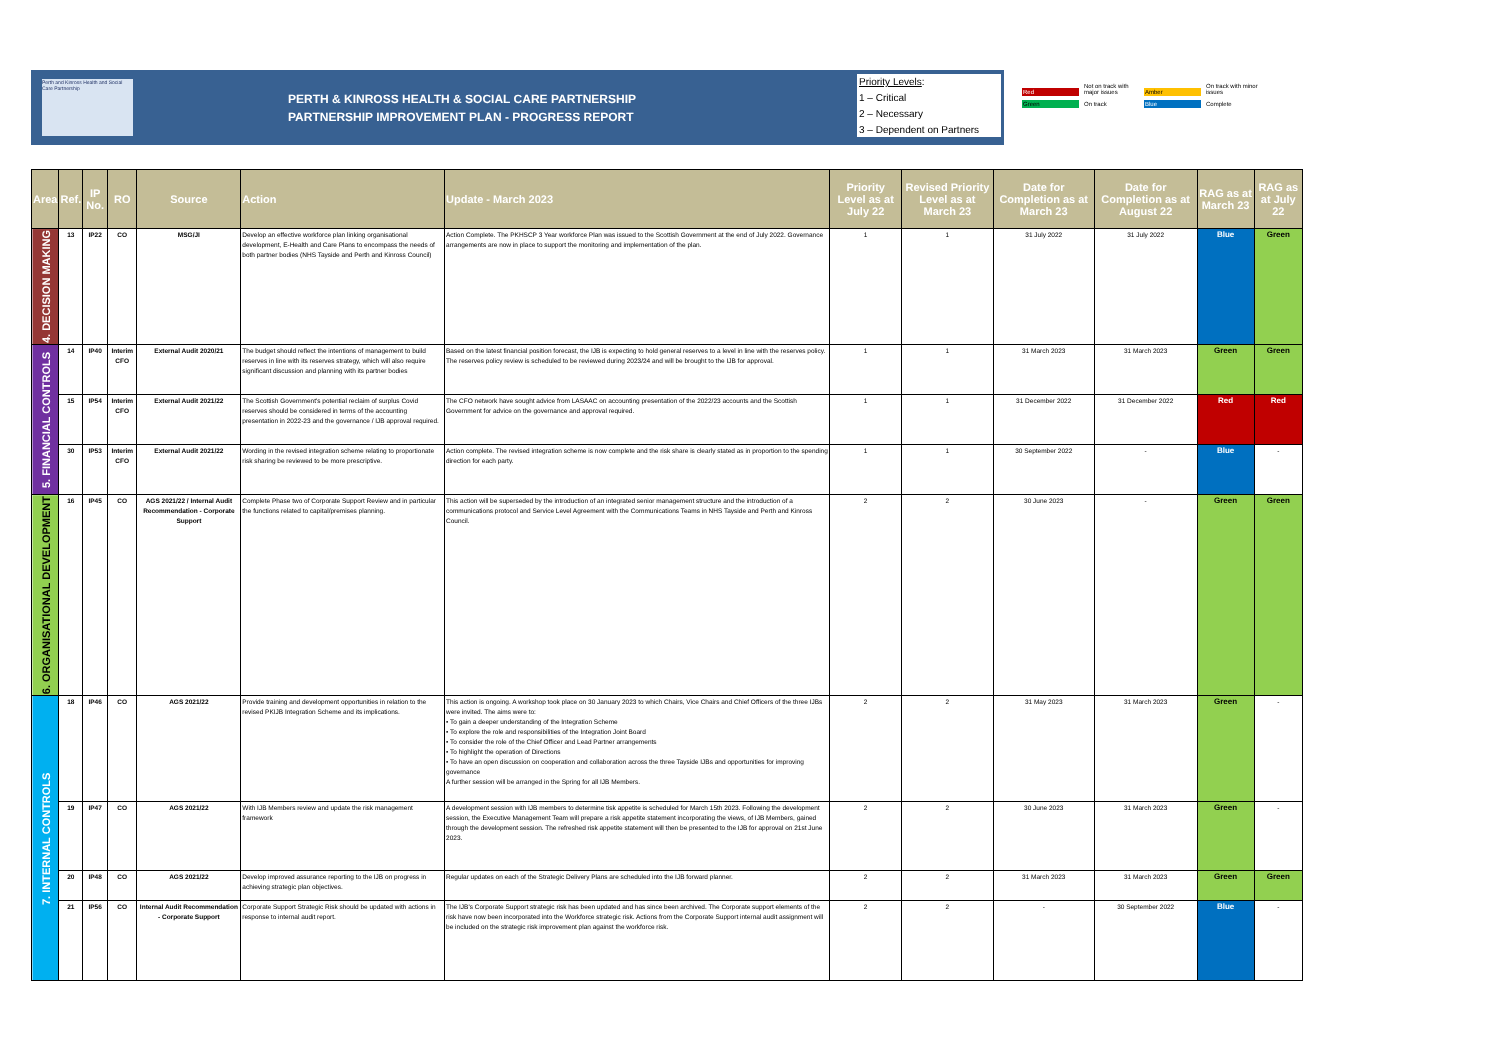Perth and Kinross Health and Social Care Partnership
PERTH & KINROSS HEALTH & SOCIAL CARE PARTNERSHIP
PARTNERSHIP IMPROVEMENT PLAN - PROGRESS REPORT
Priority Levels:
1 – Critical
2 – Necessary
3 – Dependent on Partners
Red Not on track with major issues Amber On track with minor issues
Green On track Blue Complete
| Area | Ref. | IP No. | RO | Source | Action | Update - March 2023 | Priority Level as at July 22 | Revised Priority Level as at March 23 | Date for Completion as at March 23 | Date for Completion as at August 22 | RAG as at March 23 | RAG as at July 22 |
| --- | --- | --- | --- | --- | --- | --- | --- | --- | --- | --- | --- | --- |
| 4. DECISION MAKING | 13 | IP22 | CO | MSG/JI | Develop an effective workforce plan linking organisational development, E-Health and Care Plans to encompass the needs of both partner bodies (NHS Tayside and Perth and Kinross Council) | Action Complete. The PKHSCP 3 Year workforce Plan was issued to the Scottish Government at the end of July 2022. Governance arrangements are now in place to support the monitoring and implementation of the plan. | 1 | 1 | 31 July 2022 | 31 July 2022 | Blue | Green |
| 5. FINANCIAL CONTROLS | 14 | IP40 | Interim CFO | External Audit 2020/21 | The budget should reflect the intentions of management to build reserves in line with its reserves strategy, which will also require significant discussion and planning with its partner bodies | Based on the latest financial position forecast, the IJB is expecting to hold general reserves to a level in line with the reserves policy. The reserves policy review is scheduled to be reviewed during 2023/24 and will be brought to the IJB for approval. | 1 | 1 | 31 March 2023 | 31 March 2023 | Green | Green |
| | 15 | IP54 | Interim CFO | External Audit 2021/22 | The Scottish Government's potential reclaim of surplus Covid reserves should be considered in terms of the accounting presentation in 2022-23 and the governance / IJB approval required. | The CFO network have sought advice from LASAAC on accounting presentation of the 2022/23 accounts and the Scottish Government for advice on the governance and approval required. | 1 | 1 | 31 December 2022 | 31 December 2022 | Red | Red |
| | 30 | IP53 | Interim CFO | External Audit 2021/22 | Wording in the revised integration scheme relating to proportionate risk sharing be reviewed to be more prescriptive. | Action complete. The revised integration scheme is now complete and the risk share is clearly stated as in proportion to the spending direction for each party. | 1 | 1 | 30 September 2022 | - | Blue | - |
| 6. ORGANISATIONAL DEVELOPMENT | 16 | IP45 | CO | AGS 2021/22 / Internal Audit Recommendation - Corporate Support | Complete Phase two of Corporate Support Review and in particular the functions related to capital/premises planning. | This action will be superseded by the introduction of an integrated senior management structure and the introduction of a communications protocol and Service Level Agreement with the Communications Teams in NHS Tayside and Perth and Kinross Council. | 2 | 2 | 30 June 2023 | - | Green | Green |
| 7. INTERNAL CONTROLS | 18 | IP46 | CO | AGS 2021/22 | Provide training and development opportunities in relation to the revised PKIJB Integration Scheme and its implications. | This action is ongoing. A workshop took place on 30 January 2023 to which Chairs, Vice Chairs and Chief Officers of the three IJBs were invited. The aims were to: • To gain a deeper understanding of the Integration Scheme • To explore the role and responsibilities of the Integration Joint Board • To consider the role of the Chief Officer and Lead Partner arrangements • To highlight the operation of Directions • To have an open discussion on cooperation and collaboration across the three Tayside IJBs and opportunities for improving governance A further session will be arranged in the Spring for all IJB Members. | 2 | 2 | 31 May 2023 | 31 March 2023 | Green | - |
| | 19 | IP47 | CO | AGS 2021/22 | With IJB Members review and update the risk management framework | A development session with IJB members to determine tisk appetite is scheduled for March 15th 2023. Following the development session, the Executive Management Team will prepare a risk appetite statement incorporating the views, of IJB Members, gained through the development session. The refreshed risk appetite statement will then be presented to the IJB for approval on 21st June 2023. | 2 | 2 | 30 June 2023 | 31 March 2023 | Green | - |
| | 20 | IP48 | CO | AGS 2021/22 | Develop improved assurance reporting to the IJB on progress in achieving strategic plan objectives. | Regular updates on each of the Strategic Delivery Plans are scheduled into the IJB forward planner. | 2 | 2 | 31 March 2023 | 31 March 2023 | Green | Green |
| | 21 | IP56 | CO | Internal Audit Recommendation - Corporate Support | Corporate Support Strategic Risk should be updated with actions in response to internal audit report. | The IJB's Corporate Support strategic risk has been updated and has since been archived. The Corporate support elements of the risk have now been incorporated into the Workforce strategic risk. Actions from the Corporate Support internal audit assignment will be included on the strategic risk improvement plan against the workforce risk. | 2 | 2 | - | 30 September 2022 | Blue | - |